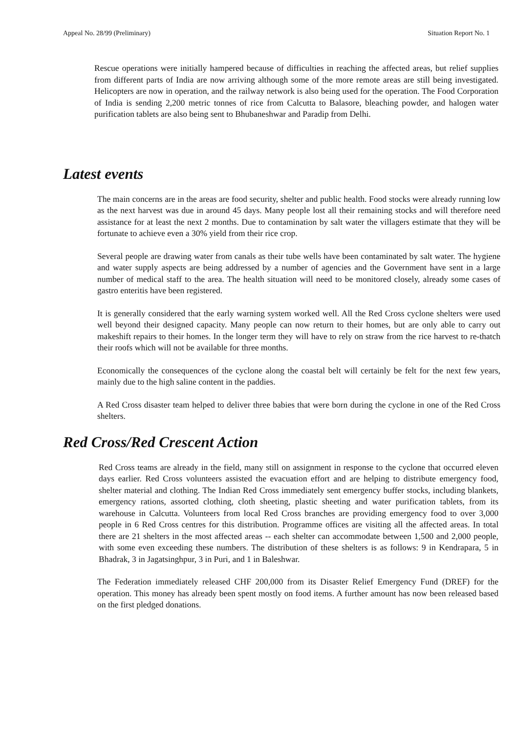Appeal No. 28/99 (Preliminary) Situation Report No. 1
Rescue operations were initially hampered because of difficulties in reaching the affected areas, but relief supplies from different parts of India are now arriving although some of the more remote areas are still being investigated. Helicopters are now in operation, and the railway network is also being used for the operation. The Food Corporation of India is sending 2,200 metric tonnes of rice from Calcutta to Balasore, bleaching powder, and halogen water purification tablets are also being sent to Bhubaneshwar and Paradip from Delhi.
Latest events
The main concerns are in the areas are food security, shelter and public health. Food stocks were already running low as the next harvest was due in around 45 days. Many people lost all their remaining stocks and will therefore need assistance for at least the next 2 months. Due to contamination by salt water the villagers estimate that they will be fortunate to achieve even a 30% yield from their rice crop.
Several people are drawing water from canals as their tube wells have been contaminated by salt water. The hygiene and water supply aspects are being addressed by a number of agencies and the Government have sent in a large number of medical staff to the area. The health situation will need to be monitored closely, already some cases of gastro enteritis have been registered.
It is generally considered that the early warning system worked well. All the Red Cross cyclone shelters were used well beyond their designed capacity. Many people can now return to their homes, but are only able to carry out makeshift repairs to their homes. In the longer term they will have to rely on straw from the rice harvest to re-thatch their roofs which will not be available for three months.
Economically the consequences of the cyclone along the coastal belt will certainly be felt for the next few years, mainly due to the high saline content in the paddies.
A Red Cross disaster team helped to deliver three babies that were born during the cyclone in one of the Red Cross shelters.
Red Cross/Red Crescent Action
Red Cross teams are already in the field, many still on assignment in response to the cyclone that occurred eleven days earlier. Red Cross volunteers assisted the evacuation effort and are helping to distribute emergency food, shelter material and clothing. The Indian Red Cross immediately sent emergency buffer stocks, including blankets, emergency rations, assorted clothing, cloth sheeting, plastic sheeting and water purification tablets, from its warehouse in Calcutta. Volunteers from local Red Cross branches are providing emergency food to over 3,000 people in 6 Red Cross centres for this distribution. Programme offices are visiting all the affected areas. In total there are 21 shelters in the most affected areas -- each shelter can accommodate between 1,500 and 2,000 people, with some even exceeding these numbers. The distribution of these shelters is as follows: 9 in Kendrapara, 5 in Bhadrak, 3 in Jagatsinghpur, 3 in Puri, and 1 in Baleshwar.
The Federation immediately released CHF 200,000 from its Disaster Relief Emergency Fund (DREF) for the operation. This money has already been spent mostly on food items. A further amount has now been released based on the first pledged donations.